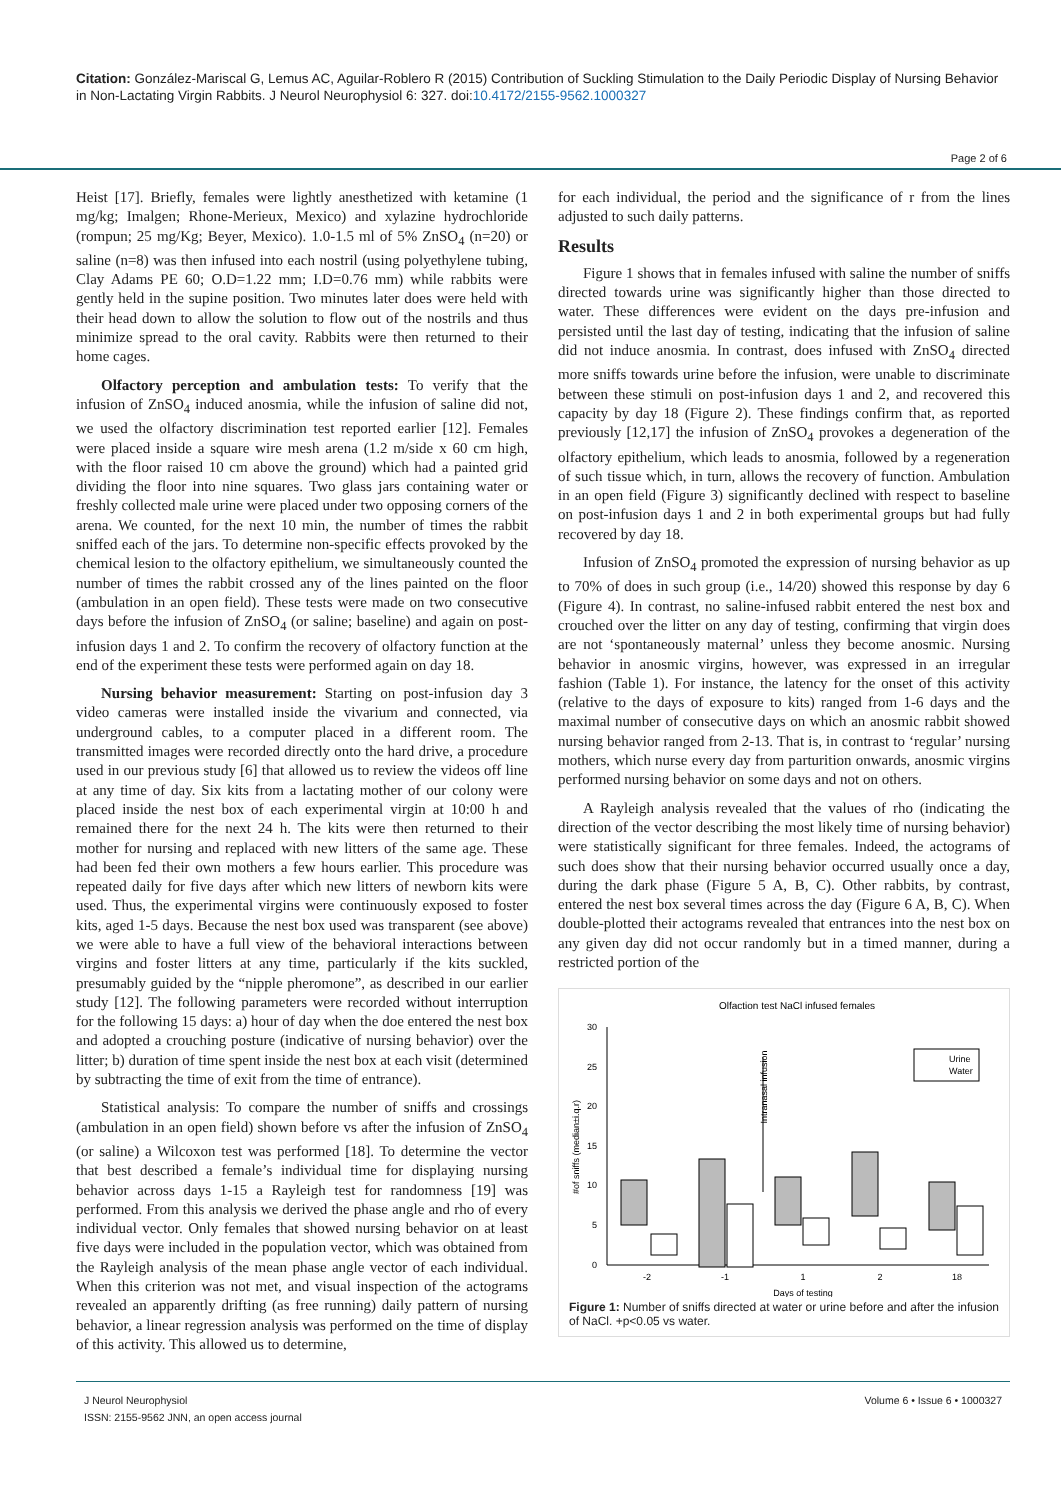Citation: González-Mariscal G, Lemus AC, Aguilar-Roblero R (2015) Contribution of Suckling Stimulation to the Daily Periodic Display of Nursing Behavior in Non-Lactating Virgin Rabbits. J Neurol Neurophysiol 6: 327. doi:10.4172/2155-9562.1000327
Page 2 of 6
Heist [17]. Briefly, females were lightly anesthetized with ketamine (1 mg/kg; Imalgen; Rhone-Merieux, Mexico) and xylazine hydrochloride (rompun; 25 mg/Kg; Beyer, Mexico). 1.0-1.5 ml of 5% ZnSO<sub>4</sub> (n=20) or saline (n=8) was then infused into each nostril (using polyethylene tubing, Clay Adams PE 60; O.D=1.22 mm; I.D=0.76 mm) while rabbits were gently held in the supine position. Two minutes later does were held with their head down to allow the solution to flow out of the nostrils and thus minimize spread to the oral cavity. Rabbits were then returned to their home cages.
Olfactory perception and ambulation tests: To verify that the infusion of ZnSO<sub>4</sub> induced anosmia, while the infusion of saline did not, we used the olfactory discrimination test reported earlier [12]. Females were placed inside a square wire mesh arena (1.2 m/side x 60 cm high, with the floor raised 10 cm above the ground) which had a painted grid dividing the floor into nine squares. Two glass jars containing water or freshly collected male urine were placed under two opposing corners of the arena. We counted, for the next 10 min, the number of times the rabbit sniffed each of the jars. To determine non-specific effects provoked by the chemical lesion to the olfactory epithelium, we simultaneously counted the number of times the rabbit crossed any of the lines painted on the floor (ambulation in an open field). These tests were made on two consecutive days before the infusion of ZnSO<sub>4</sub> (or saline; baseline) and again on post-infusion days 1 and 2. To confirm the recovery of olfactory function at the end of the experiment these tests were performed again on day 18.
Nursing behavior measurement: Starting on post-infusion day 3 video cameras were installed inside the vivarium and connected, via underground cables, to a computer placed in a different room. The transmitted images were recorded directly onto the hard drive, a procedure used in our previous study [6] that allowed us to review the videos off line at any time of day. Six kits from a lactating mother of our colony were placed inside the nest box of each experimental virgin at 10:00 h and remained there for the next 24 h. The kits were then returned to their mother for nursing and replaced with new litters of the same age. These had been fed their own mothers a few hours earlier. This procedure was repeated daily for five days after which new litters of newborn kits were used. Thus, the experimental virgins were continuously exposed to foster kits, aged 1-5 days. Because the nest box used was transparent (see above) we were able to have a full view of the behavioral interactions between virgins and foster litters at any time, particularly if the kits suckled, presumably guided by the “nipple pheromone”, as described in our earlier study [12]. The following parameters were recorded without interruption for the following 15 days: a) hour of day when the doe entered the nest box and adopted a crouching posture (indicative of nursing behavior) over the litter; b) duration of time spent inside the nest box at each visit (determined by subtracting the time of exit from the time of entrance).
Statistical analysis: To compare the number of sniffs and crossings (ambulation in an open field) shown before vs after the infusion of ZnSO<sub>4</sub> (or saline) a Wilcoxon test was performed [18]. To determine the vector that best described a female’s individual time for displaying nursing behavior across days 1-15 a Rayleigh test for randomness [19] was performed. From this analysis we derived the phase angle and rho of every individual vector. Only females that showed nursing behavior on at least five days were included in the population vector, which was obtained from the Rayleigh analysis of the mean phase angle vector of each individual. When this criterion was not met, and visual inspection of the actograms revealed an apparently drifting (as free running) daily pattern of nursing behavior, a linear regression analysis was performed on the time of display of this activity. This allowed us to determine,
for each individual, the period and the significance of r from the lines adjusted to such daily patterns.
Results
Figure 1 shows that in females infused with saline the number of sniffs directed towards urine was significantly higher than those directed to water. These differences were evident on the days pre-infusion and persisted until the last day of testing, indicating that the infusion of saline did not induce anosmia. In contrast, does infused with ZnSO<sub>4</sub> directed more sniffs towards urine before the infusion, were unable to discriminate between these stimuli on post-infusion days 1 and 2, and recovered this capacity by day 18 (Figure 2). These findings confirm that, as reported previously [12,17] the infusion of ZnSO<sub>4</sub> provokes a degeneration of the olfactory epithelium, which leads to anosmia, followed by a regeneration of such tissue which, in turn, allows the recovery of function. Ambulation in an open field (Figure 3) significantly declined with respect to baseline on post-infusion days 1 and 2 in both experimental groups but had fully recovered by day 18.
Infusion of ZnSO<sub>4</sub> promoted the expression of nursing behavior as up to 70% of does in such group (i.e., 14/20) showed this response by day 6 (Figure 4). In contrast, no saline-infused rabbit entered the nest box and crouched over the litter on any day of testing, confirming that virgin does are not ‘spontaneously maternal’ unless they become anosmic. Nursing behavior in anosmic virgins, however, was expressed in an irregular fashion (Table 1). For instance, the latency for the onset of this activity (relative to the days of exposure to kits) ranged from 1-6 days and the maximal number of consecutive days on which an anosmic rabbit showed nursing behavior ranged from 2-13. That is, in contrast to ‘regular’ nursing mothers, which nurse every day from parturition onwards, anosmic virgins performed nursing behavior on some days and not on others.
A Rayleigh analysis revealed that the values of rho (indicating the direction of the vector describing the most likely time of nursing behavior) were statistically significant for three females. Indeed, the actograms of such does show that their nursing behavior occurred usually once a day, during the dark phase (Figure 5 A, B, C). Other rabbits, by contrast, entered the nest box several times across the day (Figure 6 A, B, C). When double-plotted their actograms revealed that entrances into the nest box on any given day did not occur randomly but in a timed manner, during a restricted portion of the
Olfaction test NaCl infused females
30
25
20
15
10
5
0
#of sniffs (median±i.q.r)
Intranasal infusion
Urine
Water
-2
-1
1
2
18
Days of testing
Figure 1: Number of sniffs directed at water or urine before and after the infusion of NaCl. +p<0.05 vs water.
J Neurol Neurophysiol
ISSN: 2155-9562 JNN, an open access journal
Volume 6 • Issue 6 • 1000327